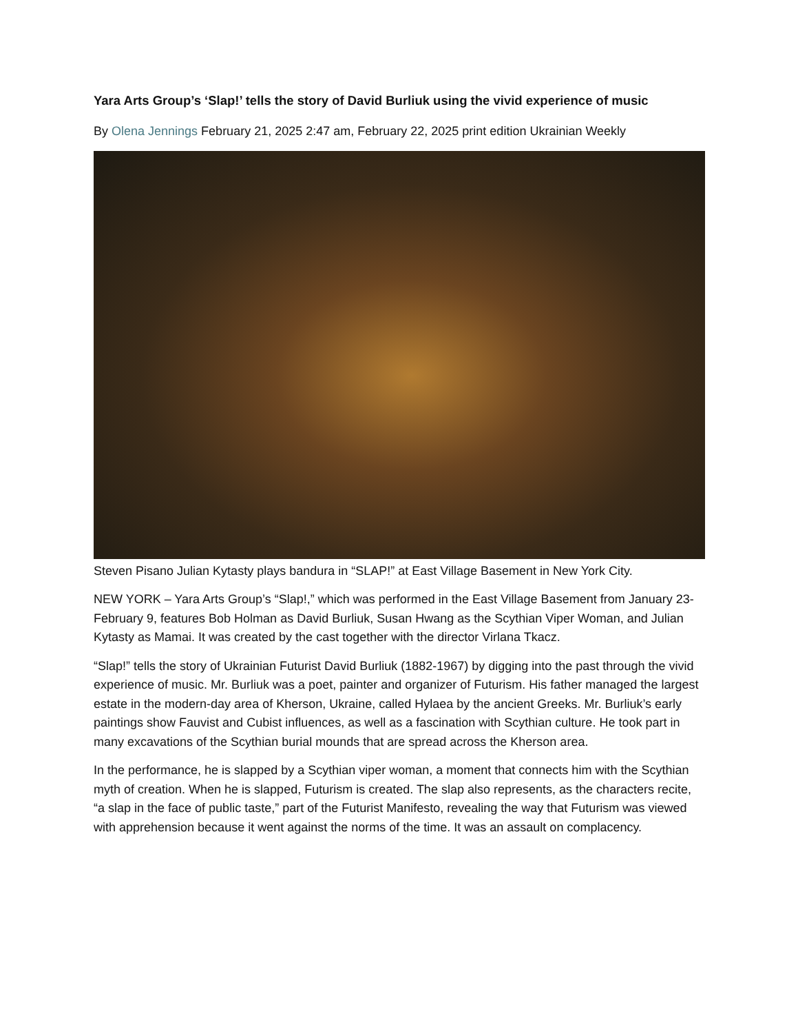Yara Arts Group’s ‘Slap!’ tells the story of David Burliuk using the vivid experience of music
By Olena Jennings February 21, 2025 2:47 am, February 22, 2025 print edition Ukrainian Weekly
Steven Pisano Julian Kytasty plays bandura in “SLAP!” at East Village Basement in New York City.
NEW YORK – Yara Arts Group’s “Slap!,” which was performed in the East Village Basement from January 23-February 9, features Bob Holman as David Burliuk, Susan Hwang as the Scythian Viper Woman, and Julian Kytasty as Mamai. It was created by the cast together with the director Virlana Tkacz.
“Slap!” tells the story of Ukrainian Futurist David Burliuk (1882-1967) by digging into the past through the vivid experience of music. Mr. Burliuk was a poet, painter and organizer of Futurism. His father managed the largest estate in the modern-day area of Kherson, Ukraine, called Hylaea by the ancient Greeks. Mr. Burliuk’s early paintings show Fauvist and Cubist influences, as well as a fascination with Scythian culture. He took part in many excavations of the Scythian burial mounds that are spread across the Kherson area.
In the performance, he is slapped by a Scythian viper woman, a moment that connects him with the Scythian myth of creation. When he is slapped, Futurism is created. The slap also represents, as the characters recite, “a slap in the face of public taste,” part of the Futurist Manifesto, revealing the way that Futurism was viewed with apprehension because it went against the norms of the time. It was an assault on complacency.